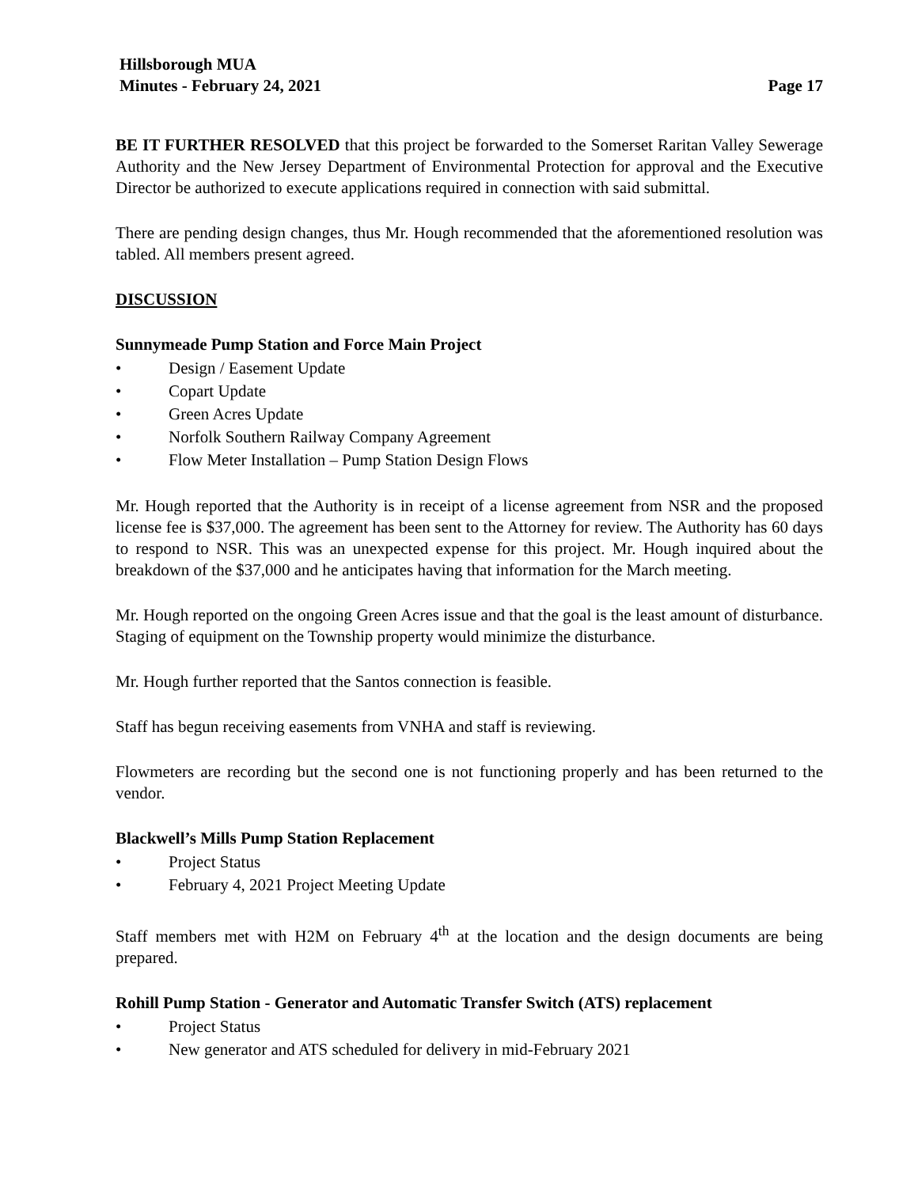Hillsborough MUA
Minutes - February 24, 2021 Page 17
BE IT FURTHER RESOLVED that this project be forwarded to the Somerset Raritan Valley Sewerage Authority and the New Jersey Department of Environmental Protection for approval and the Executive Director be authorized to execute applications required in connection with said submittal.
There are pending design changes, thus Mr. Hough recommended that the aforementioned resolution was tabled. All members present agreed.
DISCUSSION
Sunnymeade Pump Station and Force Main Project
• Design / Easement Update
• Copart Update
• Green Acres Update
• Norfolk Southern Railway Company Agreement
• Flow Meter Installation – Pump Station Design Flows
Mr. Hough reported that the Authority is in receipt of a license agreement from NSR and the proposed license fee is $37,000. The agreement has been sent to the Attorney for review. The Authority has 60 days to respond to NSR. This was an unexpected expense for this project. Mr. Hough inquired about the breakdown of the $37,000 and he anticipates having that information for the March meeting.
Mr. Hough reported on the ongoing Green Acres issue and that the goal is the least amount of disturbance. Staging of equipment on the Township property would minimize the disturbance.
Mr. Hough further reported that the Santos connection is feasible.
Staff has begun receiving easements from VNHA and staff is reviewing.
Flowmeters are recording but the second one is not functioning properly and has been returned to the vendor.
Blackwell’s Mills Pump Station Replacement
• Project Status
• February 4, 2021 Project Meeting Update
Staff members met with H2M on February 4<sup>th</sup> at the location and the design documents are being prepared.
Rohill Pump Station - Generator and Automatic Transfer Switch (ATS) replacement
• Project Status
• New generator and ATS scheduled for delivery in mid-February 2021